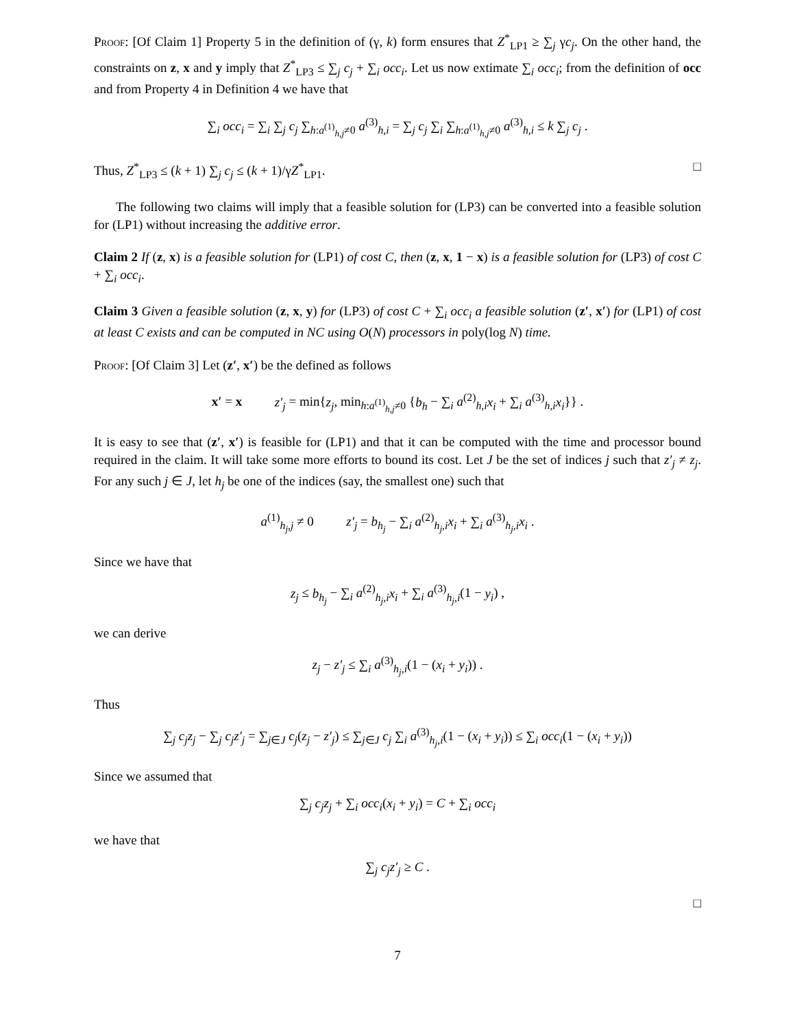Proof: [Of Claim 1] Property 5 in the definition of (γ, k) form ensures that Z<sup>*</sup><sub>LP1</sub> ≥ ∑<sub>j</sub> γc<sub>j</sub>. On the other hand, the constraints on z, x and y imply that Z<sup>*</sup><sub>LP3</sub> ≤ ∑<sub>j</sub> c<sub>j</sub> + ∑<sub>i</sub> occ<sub>i</sub>. Let us now extimate ∑<sub>i</sub> occ<sub>i</sub>; from the definition of occ and from Property 4 in Definition 4 we have that
∑<sub>i</sub> occ<sub>i</sub> = ∑<sub>i</sub> ∑<sub>j</sub> c<sub>j</sub> ∑<sub>h:a<sup>(1)</sup><sub>h,j</sub>≠0</sub> a<sup>(3)</sup><sub>h,i</sub> = ∑<sub>j</sub> c<sub>j</sub> ∑<sub>i</sub> ∑<sub>h:a<sup>(1)</sup><sub>h,j</sub>≠0</sub> a<sup>(3)</sup><sub>h,i</sub> ≤ k ∑<sub>j</sub> c<sub>j</sub> .
Thus, Z<sup>*</sup><sub>LP3</sub> ≤ (k + 1) ∑<sub>j</sub> c<sub>j</sub> ≤ (k + 1)/γZ<sup>*</sup><sub>LP1</sub>. □
The following two claims will imply that a feasible solution for (LP3) can be converted into a feasible solution for (LP1) without increasing the additive error.
Claim 2 If (z, x) is a feasible solution for (LP1) of cost C, then (z, x, 1 − x) is a feasible solution for (LP3) of cost C + ∑<sub>i</sub> occ<sub>i</sub>.
Claim 3 Given a feasible solution (z, x, y) for (LP3) of cost C + ∑<sub>i</sub> occ<sub>i</sub> a feasible solution (z′, x′) for (LP1) of cost at least C exists and can be computed in NC using O(N) processors in poly(log N) time.
Proof: [Of Claim 3] Let (z′, x′) be the defined as follows
x′ = x z′<sub>j</sub> = min{z<sub>j</sub>, min<sub>h:a<sup>(1)</sup><sub>h,j</sub>≠0</sub> {b<sub>h</sub> − ∑<sub>i</sub> a<sup>(2)</sup><sub>h,i</sub>x<sub>i</sub> + ∑<sub>i</sub> a<sup>(3)</sup><sub>h,i</sub>x<sub>i</sub>}} .
It is easy to see that (z′, x′) is feasible for (LP1) and that it can be computed with the time and processor bound required in the claim. It will take some more efforts to bound its cost. Let J be the set of indices j such that z′<sub>j</sub> ≠ z<sub>j</sub>. For any such j ∈ J, let h<sub>j</sub> be one of the indices (say, the smallest one) such that
a<sup>(1)</sup><sub>h<sub>j</sub>,j</sub> ≠ 0 z′<sub>j</sub> = b<sub>h<sub>j</sub></sub> − ∑<sub>i</sub> a<sup>(2)</sup><sub>h<sub>j</sub>,i</sub>x<sub>i</sub> + ∑<sub>i</sub> a<sup>(3)</sup><sub>h<sub>j</sub>,i</sub>x<sub>i</sub> .
Since we have that
z<sub>j</sub> ≤ b<sub>h<sub>j</sub></sub> − ∑<sub>i</sub> a<sup>(2)</sup><sub>h<sub>j</sub>,i</sub>x<sub>i</sub> + ∑<sub>i</sub> a<sup>(3)</sup><sub>h<sub>j</sub>,i</sub>(1 − y<sub>i</sub>) ,
we can derive
z<sub>j</sub> − z′<sub>j</sub> ≤ ∑<sub>i</sub> a<sup>(3)</sup><sub>h<sub>j</sub>,i</sub>(1 − (x<sub>i</sub> + y<sub>i</sub>)) .
Thus
∑<sub>j</sub> c<sub>j</sub>z<sub>j</sub> − ∑<sub>j</sub> c<sub>j</sub>z′<sub>j</sub> = ∑<sub>j∈J</sub> c<sub>j</sub>(z<sub>j</sub> − z′<sub>j</sub>) ≤ ∑<sub>j∈J</sub> c<sub>j</sub> ∑<sub>i</sub> a<sup>(3)</sup><sub>h<sub>j</sub>,i</sub>(1 − (x<sub>i</sub> + y<sub>i</sub>)) ≤ ∑<sub>i</sub> occ<sub>i</sub>(1 − (x<sub>i</sub> + y<sub>i</sub>))
Since we assumed that
∑<sub>j</sub> c<sub>j</sub>z<sub>j</sub> + ∑<sub>i</sub> occ<sub>i</sub>(x<sub>i</sub> + y<sub>i</sub>) = C + ∑<sub>i</sub> occ<sub>i</sub>
we have that
∑<sub>j</sub> c<sub>j</sub>z′<sub>j</sub> ≥ C .
□
7